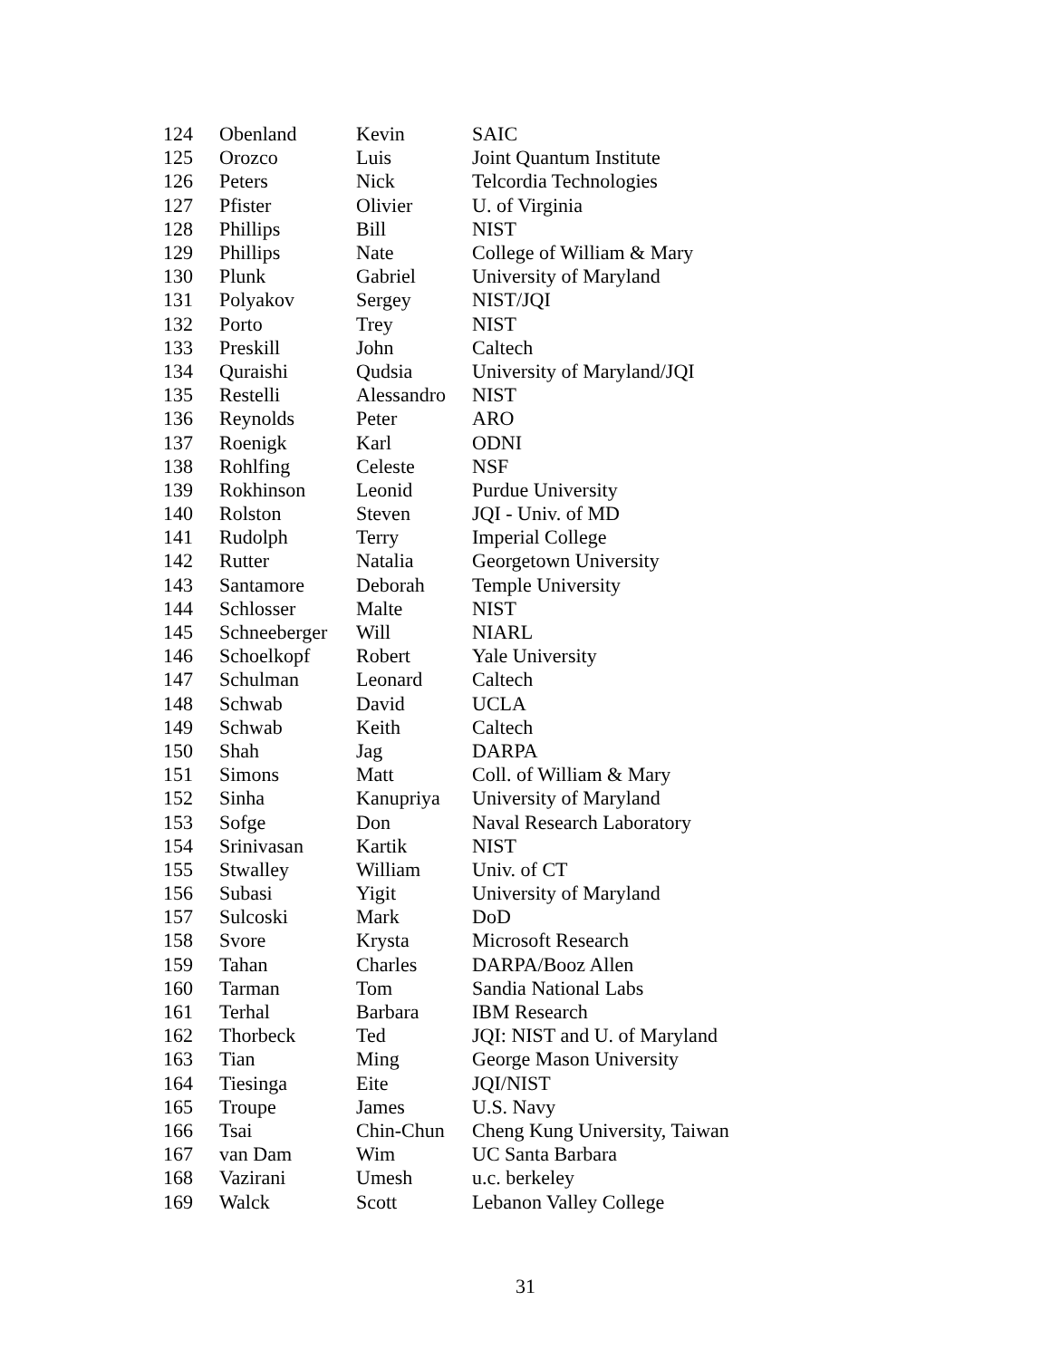| 124 | Obenland | Kevin | SAIC |
| 125 | Orozco | Luis | Joint Quantum Institute |
| 126 | Peters | Nick | Telcordia Technologies |
| 127 | Pfister | Olivier | U. of Virginia |
| 128 | Phillips | Bill | NIST |
| 129 | Phillips | Nate | College of William & Mary |
| 130 | Plunk | Gabriel | University of Maryland |
| 131 | Polyakov | Sergey | NIST/JQI |
| 132 | Porto | Trey | NIST |
| 133 | Preskill | John | Caltech |
| 134 | Quraishi | Qudsia | University of Maryland/JQI |
| 135 | Restelli | Alessandro | NIST |
| 136 | Reynolds | Peter | ARO |
| 137 | Roenigk | Karl | ODNI |
| 138 | Rohlfing | Celeste | NSF |
| 139 | Rokhinson | Leonid | Purdue University |
| 140 | Rolston | Steven | JQI - Univ. of MD |
| 141 | Rudolph | Terry | Imperial College |
| 142 | Rutter | Natalia | Georgetown University |
| 143 | Santamore | Deborah | Temple University |
| 144 | Schlosser | Malte | NIST |
| 145 | Schneeberger | Will | NIARL |
| 146 | Schoelkopf | Robert | Yale University |
| 147 | Schulman | Leonard | Caltech |
| 148 | Schwab | David | UCLA |
| 149 | Schwab | Keith | Caltech |
| 150 | Shah | Jag | DARPA |
| 151 | Simons | Matt | Coll. of William & Mary |
| 152 | Sinha | Kanupriya | University of Maryland |
| 153 | Sofge | Don | Naval Research Laboratory |
| 154 | Srinivasan | Kartik | NIST |
| 155 | Stwalley | William | Univ. of CT |
| 156 | Subasi | Yigit | University of Maryland |
| 157 | Sulcoski | Mark | DoD |
| 158 | Svore | Krysta | Microsoft Research |
| 159 | Tahan | Charles | DARPA/Booz Allen |
| 160 | Tarman | Tom | Sandia National Labs |
| 161 | Terhal | Barbara | IBM Research |
| 162 | Thorbeck | Ted | JQI: NIST and U. of Maryland |
| 163 | Tian | Ming | George Mason University |
| 164 | Tiesinga | Eite | JQI/NIST |
| 165 | Troupe | James | U.S. Navy |
| 166 | Tsai | Chin-Chun | Cheng Kung University, Taiwan |
| 167 | van Dam | Wim | UC Santa Barbara |
| 168 | Vazirani | Umesh | u.c. berkeley |
| 169 | Walck | Scott | Lebanon Valley College |
31